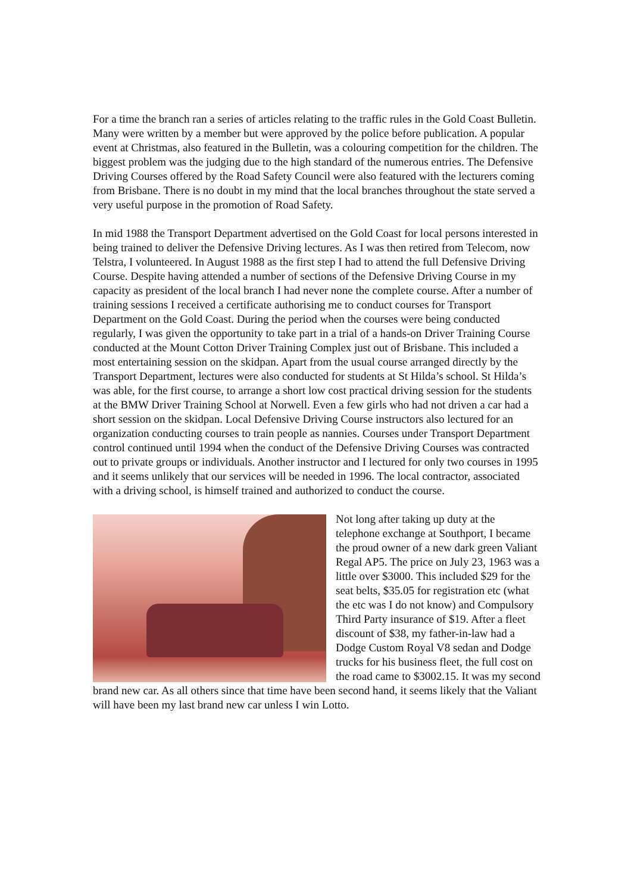For a time the branch ran a series of articles relating to the traffic rules in the Gold Coast Bulletin. Many were written by a member but were approved by the police before publication. A popular event at Christmas, also featured in the Bulletin, was a colouring competition for the children. The biggest problem was the judging due to the high standard of the numerous entries. The Defensive Driving Courses offered by the Road Safety Council were also featured with the lecturers coming from Brisbane. There is no doubt in my mind that the local branches throughout the state served a very useful purpose in the promotion of Road Safety.
In mid 1988 the Transport Department advertised on the Gold Coast for local persons interested in being trained to deliver the Defensive Driving lectures. As I was then retired from Telecom, now Telstra, I volunteered. In August 1988 as the first step I had to attend the full Defensive Driving Course. Despite having attended a number of sections of the Defensive Driving Course in my capacity as president of the local branch I had never none the complete course. After a number of training sessions I received a certificate authorising me to conduct courses for Transport Department on the Gold Coast. During the period when the courses were being conducted regularly, I was given the opportunity to take part in a trial of a hands-on Driver Training Course conducted at the Mount Cotton Driver Training Complex just out of Brisbane. This included a most entertaining session on the skidpan. Apart from the usual course arranged directly by the Transport Department, lectures were also conducted for students at St Hilda’s school. St Hilda’s was able, for the first course, to arrange a short low cost practical driving session for the students at the BMW Driver Training School at Norwell. Even a few girls who had not driven a car had a short session on the skidpan. Local Defensive Driving Course instructors also lectured for an organization conducting courses to train people as nannies. Courses under Transport Department control continued until 1994 when the conduct of the Defensive Driving Courses was contracted out to private groups or individuals. Another instructor and I lectured for only two courses in 1995 and it seems unlikely that our services will be needed in 1996. The local contractor, associated with a driving school, is himself trained and authorized to conduct the course.
Not long after taking up duty at the telephone exchange at Southport, I became the proud owner of a new dark green Valiant Regal AP5. The price on July 23, 1963 was a little over $3000. This included $29 for the seat belts, $35.05 for registration etc (what the etc was I do not know) and Compulsory Third Party insurance of $19. After a fleet discount of $38, my father-in-law had a Dodge Custom Royal V8 sedan and Dodge trucks for his business fleet, the full cost on the road came to $3002.15. It was my second brand new car. As all others since that time have been second hand, it seems likely that the Valiant will have been my last brand new car unless I win Lotto.